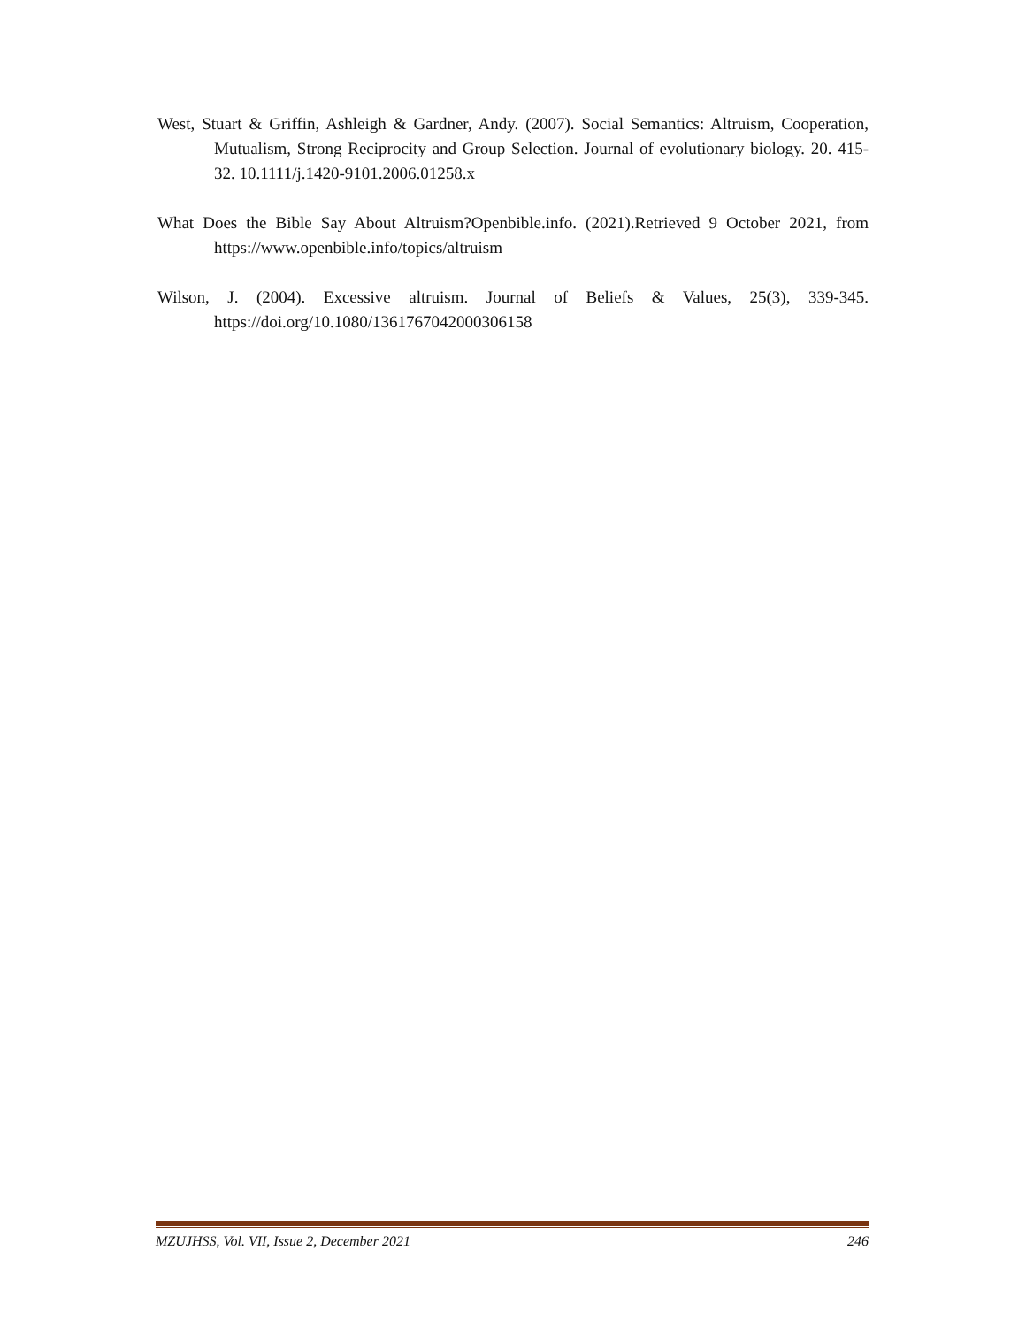West, Stuart & Griffin, Ashleigh & Gardner, Andy. (2007). Social Semantics: Altruism, Cooperation, Mutualism, Strong Reciprocity and Group Selection. Journal of evolutionary biology. 20. 415-32. 10.1111/j.1420-9101.2006.01258.x
What Does the Bible Say About Altruism?Openbible.info. (2021).Retrieved 9 October 2021, from https://www.openbible.info/topics/altruism
Wilson, J. (2004). Excessive altruism. Journal of Beliefs & Values, 25(3), 339-345. https://doi.org/10.1080/1361767042000306158
MZUJHSS, Vol. VII, Issue 2, December 2021 246